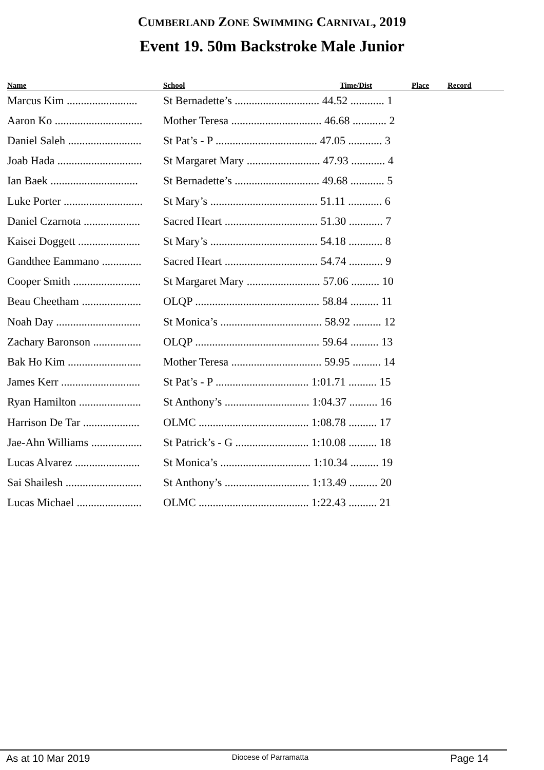CUMBERLAND ZONE SWIMMING CARNIVAL, 2019
Event 19. 50m Backstroke Male Junior
| Name | School | Time/Dist | Place | Record |
| --- | --- | --- | --- | --- |
| Marcus Kim ......................... | St Bernadette’s .............................. 44.52 ............ 1 | | | |
| Aaron Ko ............................... | Mother Teresa ................................ 46.68 ............ 2 | | | |
| Daniel Saleh .......................... | St Pat’s - P .................................... 47.05 ............ 3 | | | |
| Joab Hada .............................. | St Margaret Mary .......................... 47.93 ............ 4 | | | |
| Ian Baek ............................... | St Bernadette’s .............................. 49.68 ............ 5 | | | |
| Luke Porter ............................ | St Mary’s ...................................... 51.11 ............ 6 | | | |
| Daniel Czarnota .................... | Sacred Heart ................................. 51.30 ............ 7 | | | |
| Kaisei Doggett ...................... | St Mary’s ...................................... 54.18 ............ 8 | | | |
| Gandthee Eammano .............. | Sacred Heart ................................. 54.74 ............ 9 | | | |
| Cooper Smith ........................ | St Margaret Mary .......................... 57.06 .......... 10 | | | |
| Beau Cheetham ..................... | OLQP ............................................ 58.84 .......... 11 | | | |
| Noah Day .............................. | St Monica’s .................................... 58.92 .......... 12 | | | |
| Zachary Baronson ................. | OLQP ............................................ 59.64 .......... 13 | | | |
| Bak Ho Kim .......................... | Mother Teresa ................................ 59.95 .......... 14 | | | |
| James Kerr ............................ | St Pat’s - P ................................. 1:01.71 .......... 15 | | | |
| Ryan Hamilton ...................... | St Anthony’s .............................. 1:04.37 .......... 16 | | | |
| Harrison De Tar .................... | OLMC ....................................... 1:08.78 .......... 17 | | | |
| Jae-Ahn Williams .................. | St Patrick’s - G .......................... 1:10.08 .......... 18 | | | |
| Lucas Alvarez ....................... | St Monica’s ................................ 1:10.34 .......... 19 | | | |
| Sai Shailesh ........................... | St Anthony’s .............................. 1:13.49 .......... 20 | | | |
| Lucas Michael ....................... | OLMC ....................................... 1:22.43 .......... 21 | | | |
As at 10 Mar 2019 Diocese of Parramatta Page 14